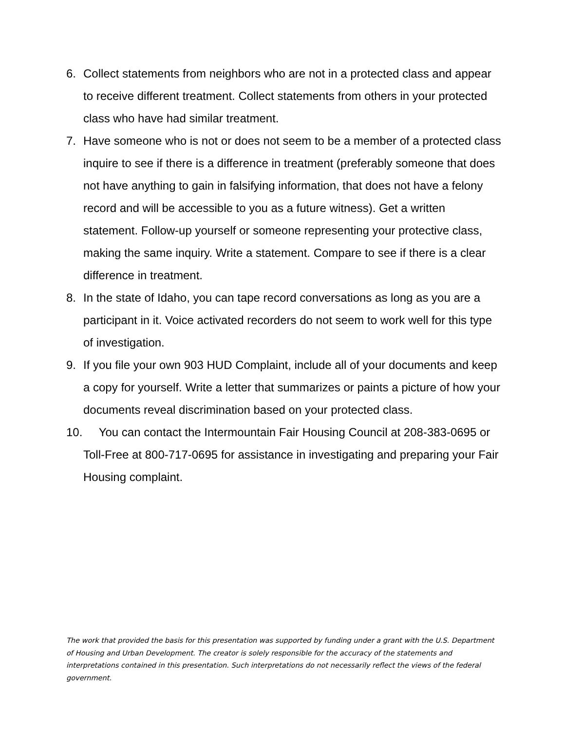6. Collect statements from neighbors who are not in a protected class and appear to receive different treatment. Collect statements from others in your protected class who have had similar treatment.
7. Have someone who is not or does not seem to be a member of a protected class inquire to see if there is a difference in treatment (preferably someone that does not have anything to gain in falsifying information, that does not have a felony record and will be accessible to you as a future witness). Get a written statement. Follow-up yourself or someone representing your protective class, making the same inquiry. Write a statement. Compare to see if there is a clear difference in treatment.
8. In the state of Idaho, you can tape record conversations as long as you are a participant in it. Voice activated recorders do not seem to work well for this type of investigation.
9. If you file your own 903 HUD Complaint, include all of your documents and keep a copy for yourself. Write a letter that summarizes or paints a picture of how your documents reveal discrimination based on your protected class.
10. You can contact the Intermountain Fair Housing Council at 208-383-0695 or Toll-Free at 800-717-0695 for assistance in investigating and preparing your Fair Housing complaint.
The work that provided the basis for this presentation was supported by funding under a grant with the U.S. Department of Housing and Urban Development. The creator is solely responsible for the accuracy of the statements and interpretations contained in this presentation. Such interpretations do not necessarily reflect the views of the federal government.